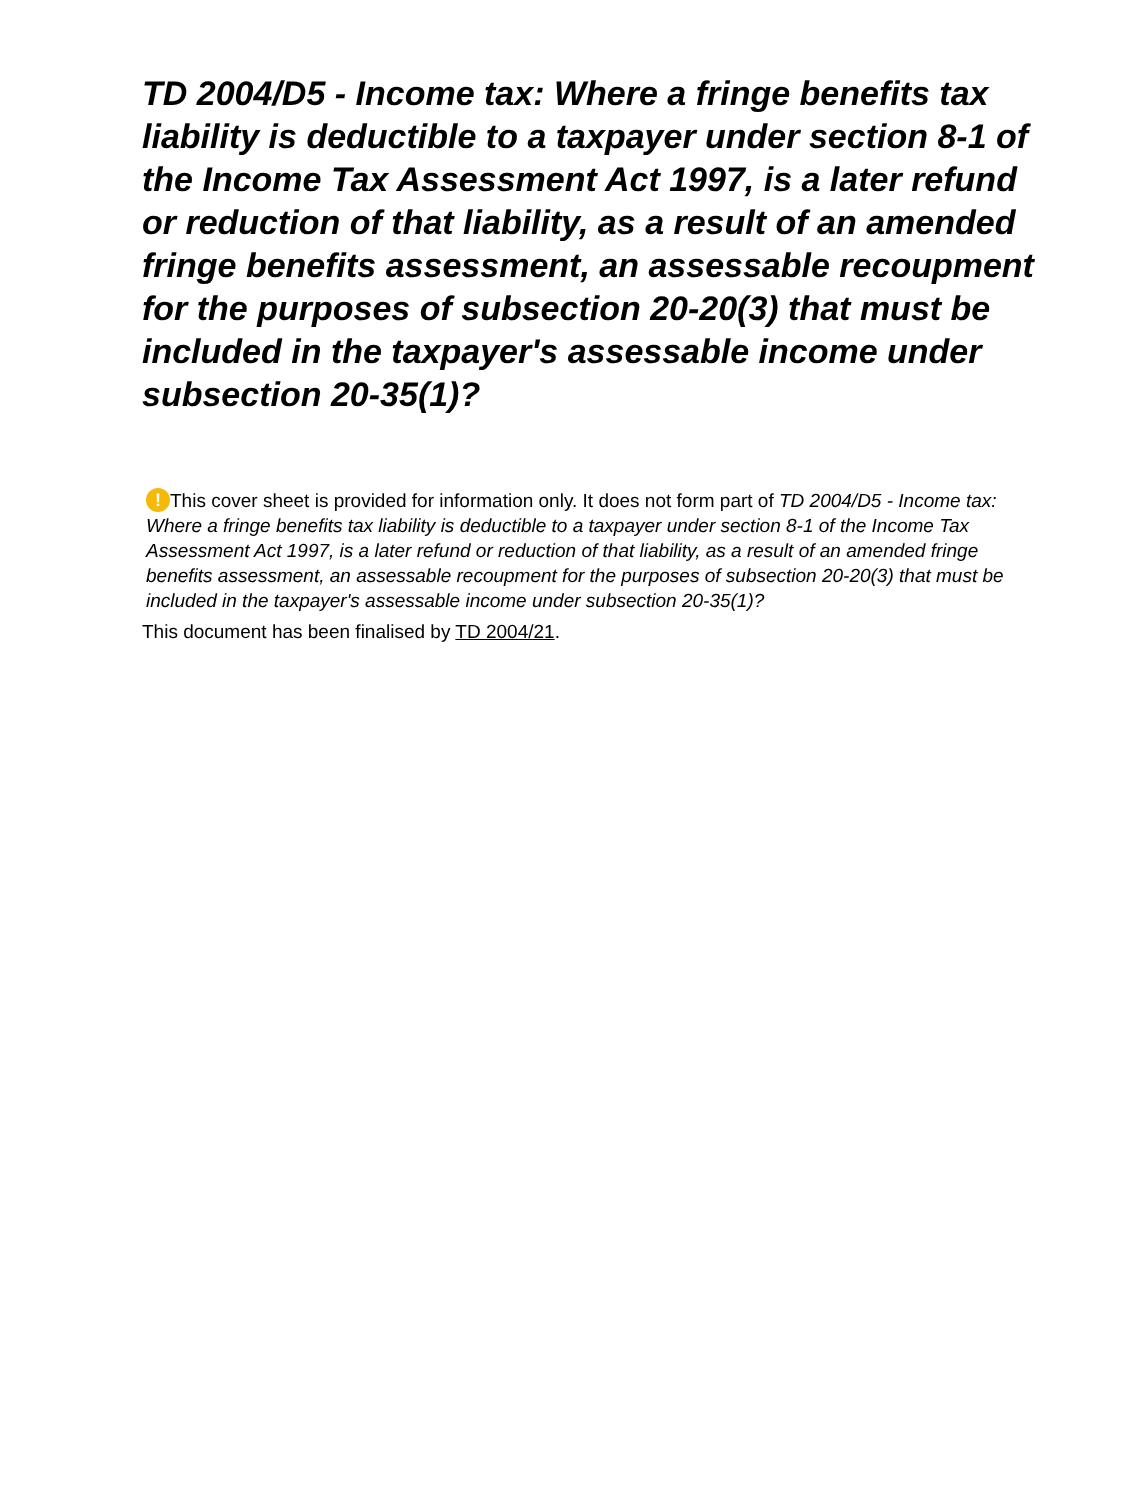TD 2004/D5 - Income tax: Where a fringe benefits tax liability is deductible to a taxpayer under section 8-1 of the Income Tax Assessment Act 1997, is a later refund or reduction of that liability, as a result of an amended fringe benefits assessment, an assessable recoupment for the purposes of subsection 20-20(3) that must be included in the taxpayer's assessable income under subsection 20-35(1)?
! This cover sheet is provided for information only. It does not form part of TD 2004/D5 - Income tax: Where a fringe benefits tax liability is deductible to a taxpayer under section 8-1 of the Income Tax Assessment Act 1997, is a later refund or reduction of that liability, as a result of an amended fringe benefits assessment, an assessable recoupment for the purposes of subsection 20-20(3) that must be included in the taxpayer's assessable income under subsection 20-35(1)?
This document has been finalised by TD 2004/21.